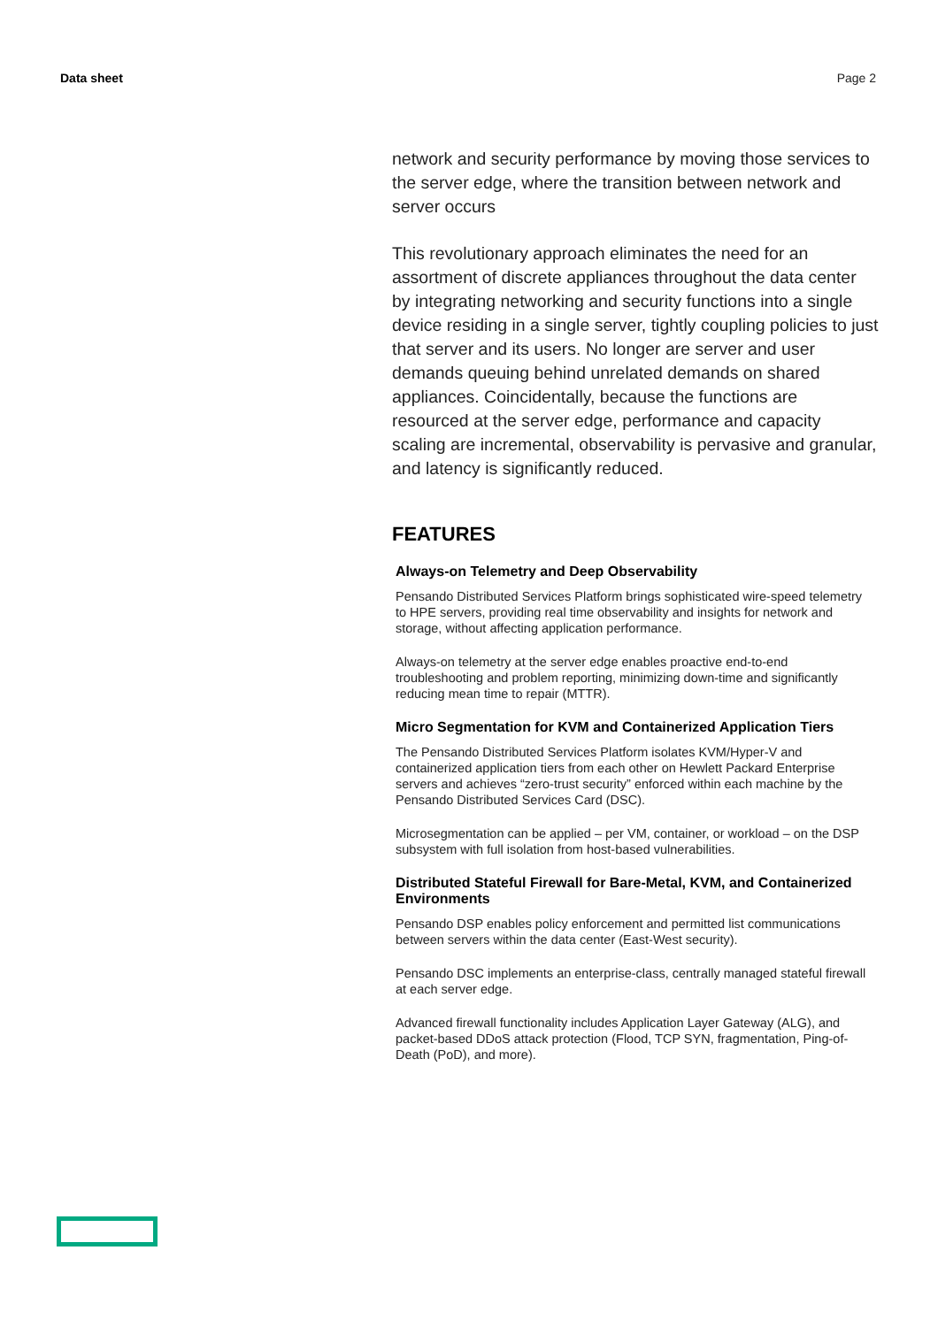Data sheet Page 2
network and security performance by moving those services to the server edge, where the transition between network and server occurs
This revolutionary approach eliminates the need for an assortment of discrete appliances throughout the data center by integrating networking and security functions into a single device residing in a single server, tightly coupling policies to just that server and its users. No longer are server and user demands queuing behind unrelated demands on shared appliances. Coincidentally, because the functions are resourced at the server edge, performance and capacity scaling are incremental, observability is pervasive and granular, and latency is significantly reduced.
FEATURES
Always-on Telemetry and Deep Observability
Pensando Distributed Services Platform brings sophisticated wire-speed telemetry to HPE servers, providing real time observability and insights for network and storage, without affecting application performance.
Always-on telemetry at the server edge enables proactive end-to-end troubleshooting and problem reporting, minimizing down-time and significantly reducing mean time to repair (MTTR).
Micro Segmentation for KVM and Containerized Application Tiers
The Pensando Distributed Services Platform isolates KVM/Hyper-V and containerized application tiers from each other on Hewlett Packard Enterprise servers and achieves “zero-trust security” enforced within each machine by the Pensando Distributed Services Card (DSC).
Microsegmentation can be applied – per VM, container, or workload – on the DSP subsystem with full isolation from host-based vulnerabilities.
Distributed Stateful Firewall for Bare-Metal, KVM, and Containerized Environments
Pensando DSP enables policy enforcement and permitted list communications between servers within the data center (East-West security).
Pensando DSC implements an enterprise-class, centrally managed stateful firewall at each server edge.
Advanced firewall functionality includes Application Layer Gateway (ALG), and packet-based DDoS attack protection (Flood, TCP SYN, fragmentation, Ping-of-Death (PoD), and more).